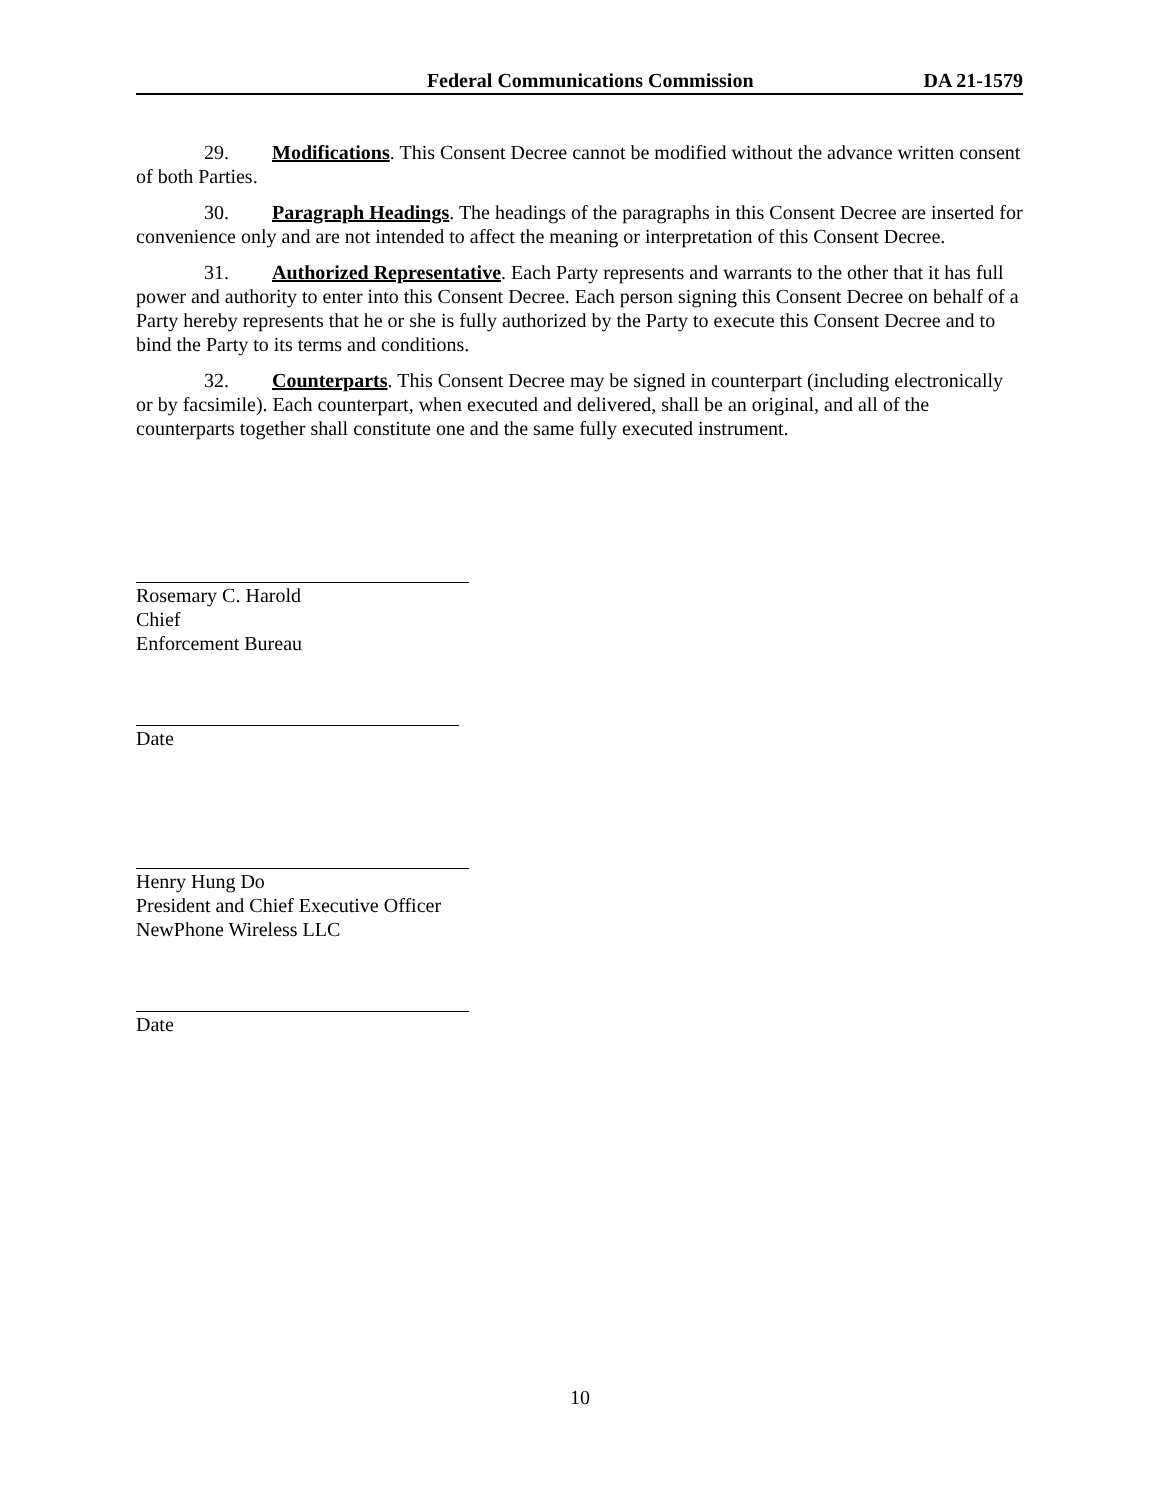Federal Communications Commission DA 21-1579
29. Modifications. This Consent Decree cannot be modified without the advance written consent of both Parties.
30. Paragraph Headings. The headings of the paragraphs in this Consent Decree are inserted for convenience only and are not intended to affect the meaning or interpretation of this Consent Decree.
31. Authorized Representative. Each Party represents and warrants to the other that it has full power and authority to enter into this Consent Decree. Each person signing this Consent Decree on behalf of a Party hereby represents that he or she is fully authorized by the Party to execute this Consent Decree and to bind the Party to its terms and conditions.
32. Counterparts. This Consent Decree may be signed in counterpart (including electronically or by facsimile). Each counterpart, when executed and delivered, shall be an original, and all of the counterparts together shall constitute one and the same fully executed instrument.
Rosemary C. Harold
Chief
Enforcement Bureau
Date
Henry Hung Do
President and Chief Executive Officer
NewPhone Wireless LLC
Date
10